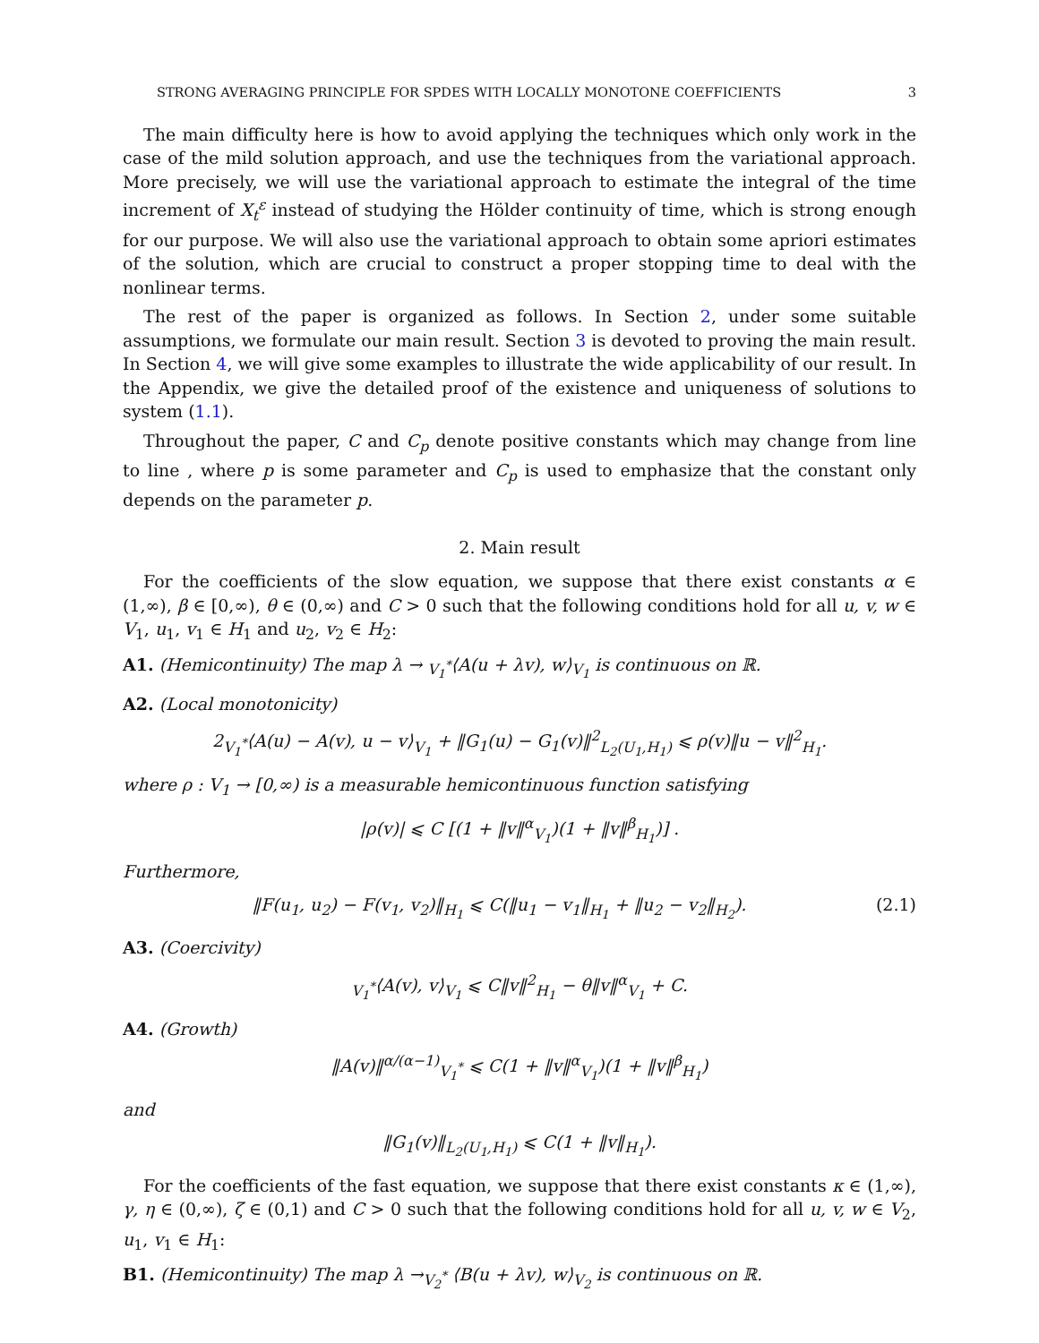STRONG AVERAGING PRINCIPLE FOR SPDES WITH LOCALLY MONOTONE COEFFICIENTS 3
The main difficulty here is how to avoid applying the techniques which only work in the case of the mild solution approach, and use the techniques from the variational approach. More precisely, we will use the variational approach to estimate the integral of the time increment of X<sub>t</sub><sup>ε</sup> instead of studying the Hölder continuity of time, which is strong enough for our purpose. We will also use the variational approach to obtain some apriori estimates of the solution, which are crucial to construct a proper stopping time to deal with the nonlinear terms.
The rest of the paper is organized as follows. In Section 2, under some suitable assumptions, we formulate our main result. Section 3 is devoted to proving the main result. In Section 4, we will give some examples to illustrate the wide applicability of our result. In the Appendix, we give the detailed proof of the existence and uniqueness of solutions to system (1.1).
Throughout the paper, C and C<sub>p</sub> denote positive constants which may change from line to line , where p is some parameter and C<sub>p</sub> is used to emphasize that the constant only depends on the parameter p.
2. Main result
For the coefficients of the slow equation, we suppose that there exist constants α ∈ (1,∞), β ∈ [0,∞), θ ∈ (0,∞) and C > 0 such that the following conditions hold for all u, v, w ∈ V<sub>1</sub>, u<sub>1</sub>, v<sub>1</sub> ∈ H<sub>1</sub> and u<sub>2</sub>, v<sub>2</sub> ∈ H<sub>2</sub>:
A1. (Hemicontinuity) The map λ → <sub>V<sub>1</sub><sup>*</sup></sub>⟨A(u + λv), w⟩<sub>V<sub>1</sub></sub> is continuous on ℝ.
A2. (Local monotonicity)
2<sub>V<sub>1</sub><sup>*</sup></sub>⟨A(u) − A(v), u − v⟩<sub>V<sub>1</sub></sub> + ‖G<sub>1</sub>(u) − G<sub>1</sub>(v)‖<sup>2</sup><sub>L<sub>2</sub>(U<sub>1</sub>,H<sub>1</sub>)</sub> ⩽ ρ(v)‖u − v‖<sup>2</sup><sub>H<sub>1</sub></sub>.
where ρ : V<sub>1</sub> → [0,∞) is a measurable hemicontinuous function satisfying
|ρ(v)| ⩽ C [(1 + ‖v‖<sup>α</sup><sub>V<sub>1</sub></sub>)(1 + ‖v‖<sup>β</sup><sub>H<sub>1</sub></sub>)] .
Furthermore,
‖F(u<sub>1</sub>, u<sub>2</sub>) − F(v<sub>1</sub>, v<sub>2</sub>)‖<sub>H<sub>1</sub></sub> ⩽ C(‖u<sub>1</sub> − v<sub>1</sub>‖<sub>H<sub>1</sub></sub> + ‖u<sub>2</sub> − v<sub>2</sub>‖<sub>H<sub>2</sub></sub>). (2.1)
A3. (Coercivity)
<sub>V<sub>1</sub><sup>*</sup></sub>⟨A(v), v⟩<sub>V<sub>1</sub></sub> ⩽ C‖v‖<sup>2</sup><sub>H<sub>1</sub></sub> − θ‖v‖<sup>α</sup><sub>V<sub>1</sub></sub> + C.
A4. (Growth)
‖A(v)‖<sup>α/(α−1)</sup><sub>V<sub>1</sub><sup>*</sup></sub> ⩽ C(1 + ‖v‖<sup>α</sup><sub>V<sub>1</sub></sub>)(1 + ‖v‖<sup>β</sup><sub>H<sub>1</sub></sub>)
and
‖G<sub>1</sub>(v)‖<sub>L<sub>2</sub>(U<sub>1</sub>,H<sub>1</sub>)</sub> ⩽ C(1 + ‖v‖<sub>H<sub>1</sub></sub>).
For the coefficients of the fast equation, we suppose that there exist constants κ ∈ (1,∞), γ, η ∈ (0,∞), ζ ∈ (0,1) and C > 0 such that the following conditions hold for all u, v, w ∈ V<sub>2</sub>, u<sub>1</sub>, v<sub>1</sub> ∈ H<sub>1</sub>:
B1. (Hemicontinuity) The map λ →<sub>V<sub>2</sub><sup>*</sup></sub> ⟨B(u + λv), w⟩<sub>V<sub>2</sub></sub> is continuous on ℝ.